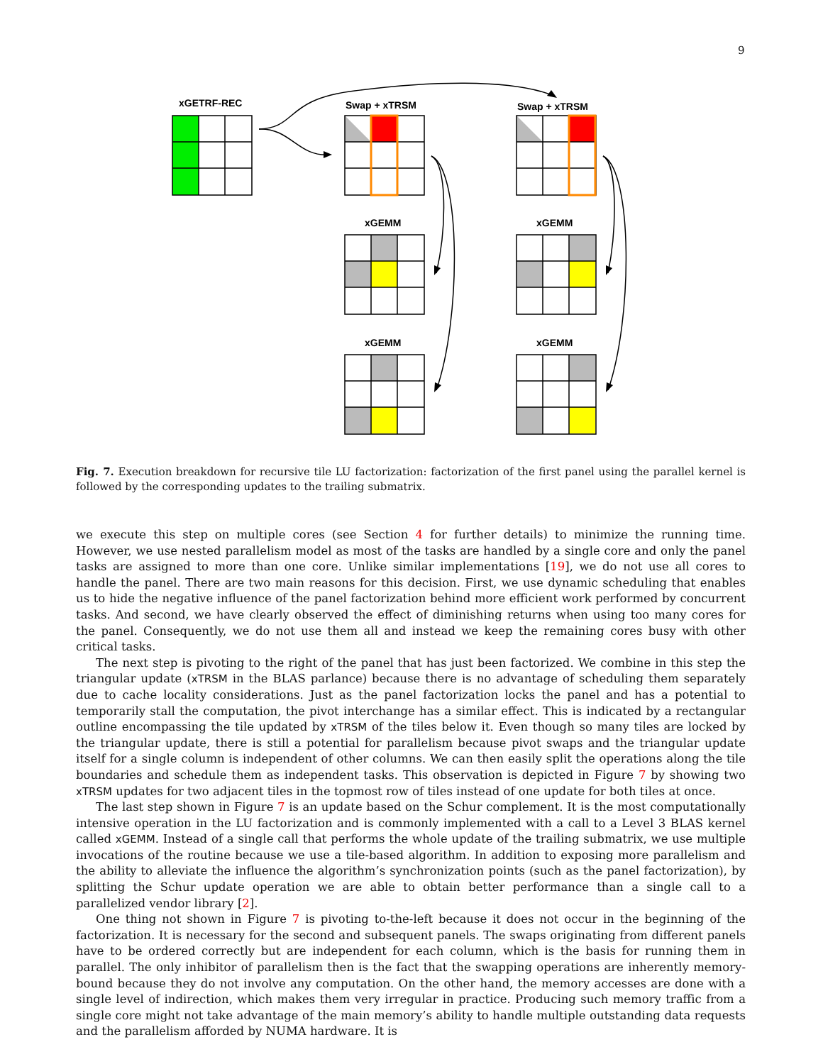9
xGETRF-REC
Swap + xTRSM
Swap + xTRSM
xGEMM
xGEMM
xGEMM
xGEMM
Fig. 7. Execution breakdown for recursive tile LU factorization: factorization of the first panel using the parallel kernel is followed by the corresponding updates to the trailing submatrix.
we execute this step on multiple cores (see Section 4 for further details) to minimize the running time. However, we use nested parallelism model as most of the tasks are handled by a single core and only the panel tasks are assigned to more than one core. Unlike similar implementations [19], we do not use all cores to handle the panel. There are two main reasons for this decision. First, we use dynamic scheduling that enables us to hide the negative influence of the panel factorization behind more efficient work performed by concurrent tasks. And second, we have clearly observed the effect of diminishing returns when using too many cores for the panel. Consequently, we do not use them all and instead we keep the remaining cores busy with other critical tasks.
The next step is pivoting to the right of the panel that has just been factorized. We combine in this step the triangular update (xTRSM in the BLAS parlance) because there is no advantage of scheduling them separately due to cache locality considerations. Just as the panel factorization locks the panel and has a potential to temporarily stall the computation, the pivot interchange has a similar effect. This is indicated by a rectangular outline encompassing the tile updated by xTRSM of the tiles below it. Even though so many tiles are locked by the triangular update, there is still a potential for parallelism because pivot swaps and the triangular update itself for a single column is independent of other columns. We can then easily split the operations along the tile boundaries and schedule them as independent tasks. This observation is depicted in Figure 7 by showing two xTRSM updates for two adjacent tiles in the topmost row of tiles instead of one update for both tiles at once.
The last step shown in Figure 7 is an update based on the Schur complement. It is the most computationally intensive operation in the LU factorization and is commonly implemented with a call to a Level 3 BLAS kernel called xGEMM. Instead of a single call that performs the whole update of the trailing submatrix, we use multiple invocations of the routine because we use a tile-based algorithm. In addition to exposing more parallelism and the ability to alleviate the influence the algorithm’s synchronization points (such as the panel factorization), by splitting the Schur update operation we are able to obtain better performance than a single call to a parallelized vendor library [2].
One thing not shown in Figure 7 is pivoting to-the-left because it does not occur in the beginning of the factorization. It is necessary for the second and subsequent panels. The swaps originating from different panels have to be ordered correctly but are independent for each column, which is the basis for running them in parallel. The only inhibitor of parallelism then is the fact that the swapping operations are inherently memory-bound because they do not involve any computation. On the other hand, the memory accesses are done with a single level of indirection, which makes them very irregular in practice. Producing such memory traffic from a single core might not take advantage of the main memory’s ability to handle multiple outstanding data requests and the parallelism afforded by NUMA hardware. It is